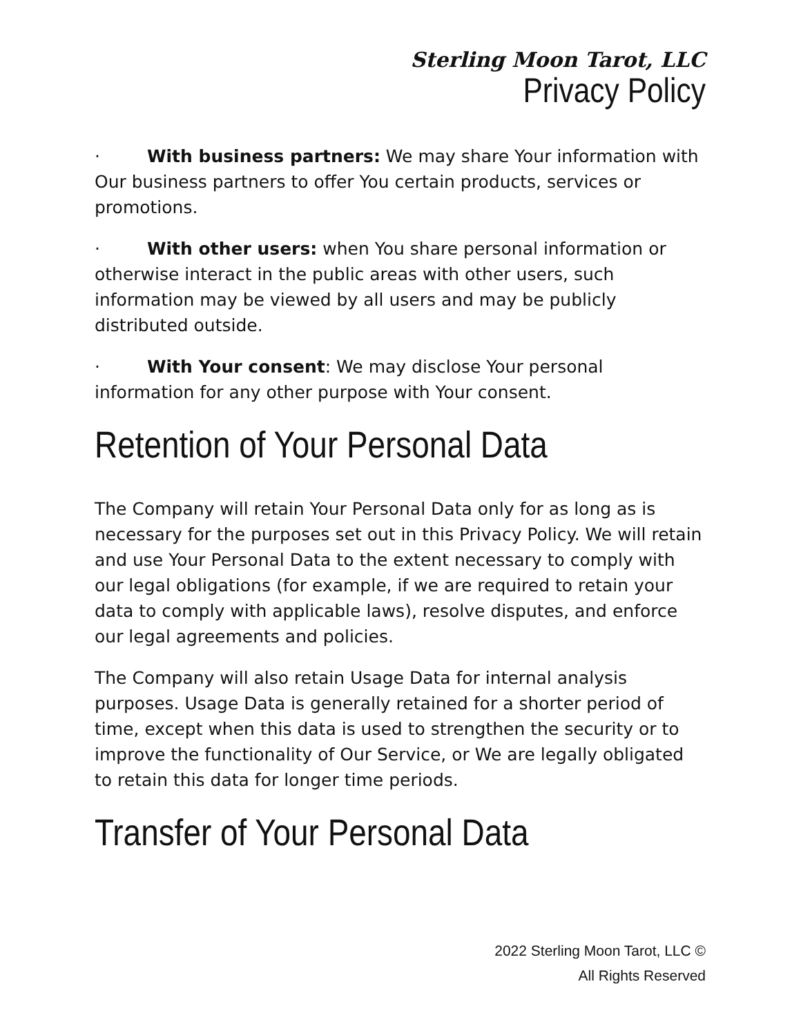Sterling Moon Tarot, LLC
Privacy Policy
· With business partners: We may share Your information with Our business partners to offer You certain products, services or promotions.
· With other users: when You share personal information or otherwise interact in the public areas with other users, such information may be viewed by all users and may be publicly distributed outside.
· With Your consent: We may disclose Your personal information for any other purpose with Your consent.
Retention of Your Personal Data
The Company will retain Your Personal Data only for as long as is necessary for the purposes set out in this Privacy Policy. We will retain and use Your Personal Data to the extent necessary to comply with our legal obligations (for example, if we are required to retain your data to comply with applicable laws), resolve disputes, and enforce our legal agreements and policies.
The Company will also retain Usage Data for internal analysis purposes. Usage Data is generally retained for a shorter period of time, except when this data is used to strengthen the security or to improve the functionality of Our Service, or We are legally obligated to retain this data for longer time periods.
Transfer of Your Personal Data
2022 Sterling Moon Tarot, LLC ©
All Rights Reserved